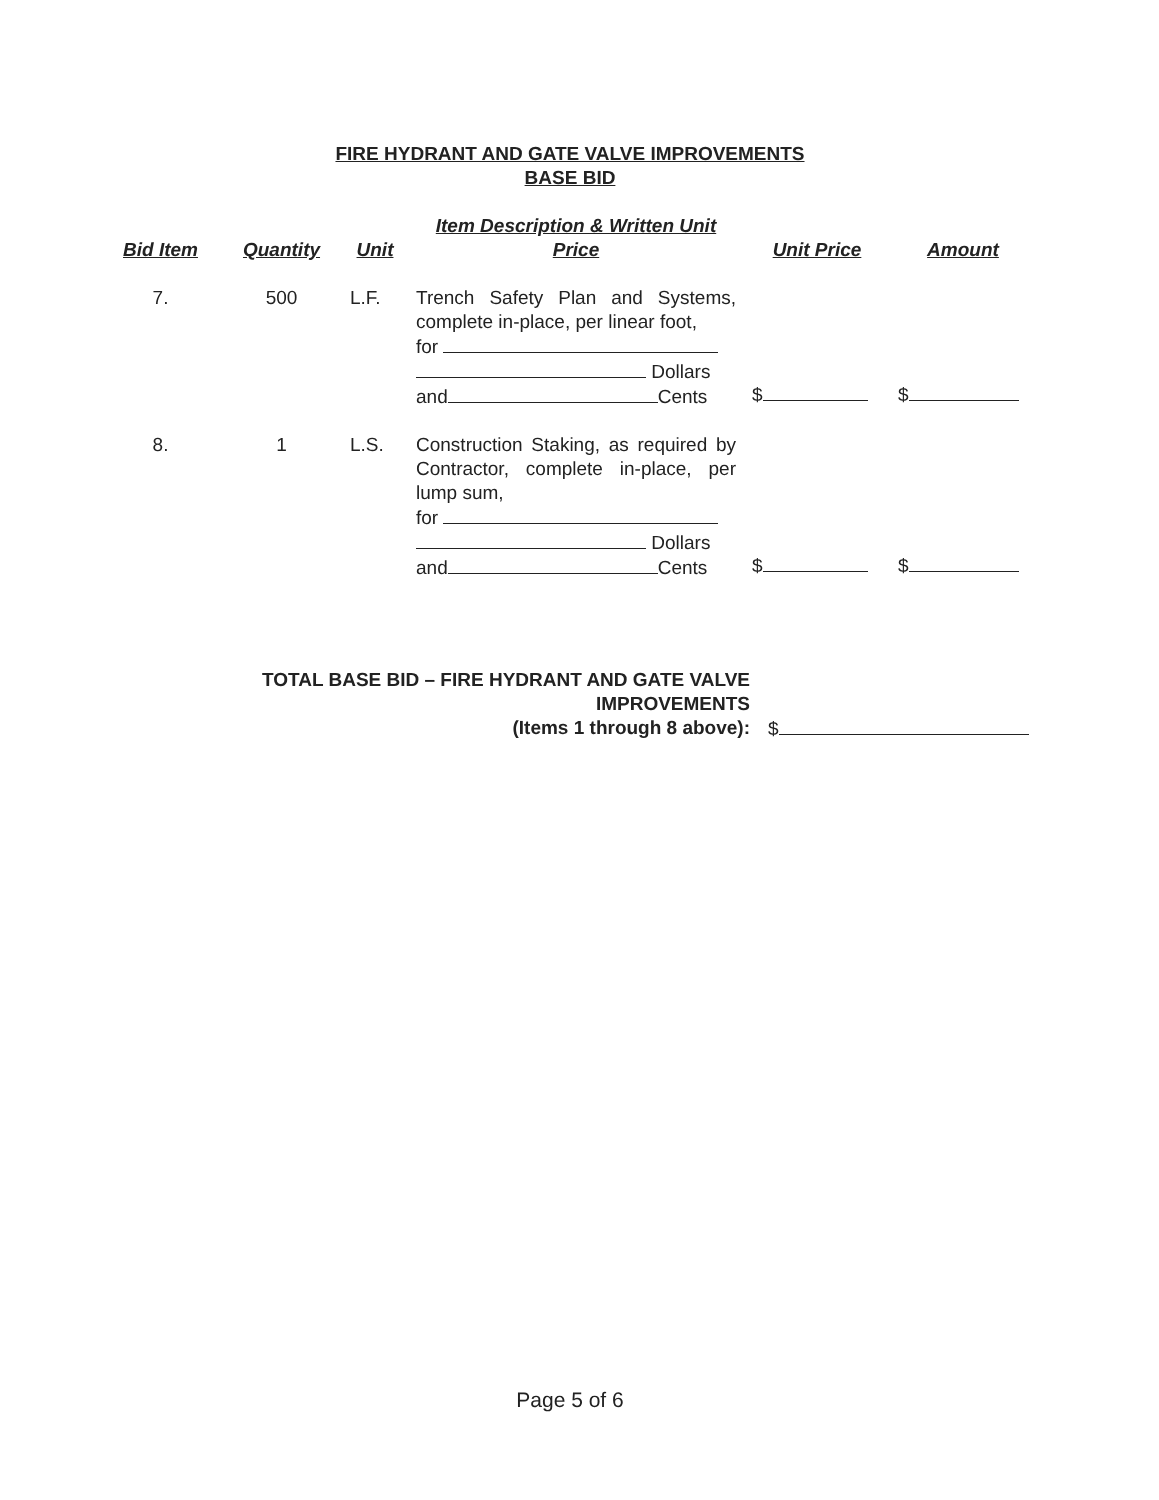FIRE HYDRANT AND GATE VALVE IMPROVEMENTS
BASE BID
| Bid Item | Quantity | Unit | Item Description & Written Unit Price | Unit Price | Amount |
| --- | --- | --- | --- | --- | --- |
| 7. | 500 | L.F. | Trench Safety Plan and Systems, complete in-place, per linear foot, for Dollars and Cents | $ | $ |
| 8. | 1 | L.S. | Construction Staking, as required by Contractor, complete in-place, per lump sum, for Dollars and Cents | $ | $ |
TOTAL BASE BID – FIRE HYDRANT AND GATE VALVE IMPROVEMENTS
(Items 1 through 8 above):
$
Page 5 of 6